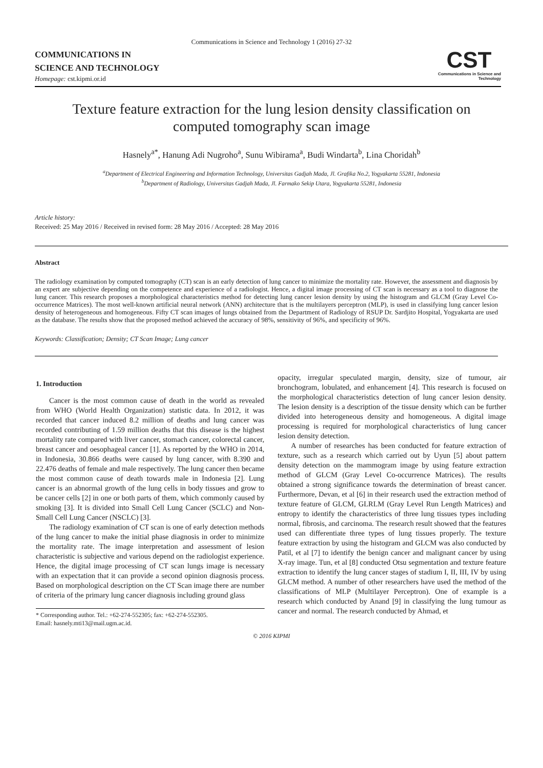Communications in Science and Technology 1 (2016) 27-32
COMMUNICATIONS IN
SCIENCE AND TECHNOLOGY
Homepage: cst.kipmi.or.id
CST
Communications in Science and Technology
Texture feature extraction for the lung lesion density classification on computed tomography scan image
Hasnely<sup>a*</sup>, Hanung Adi Nugroho<sup>a</sup>, Sunu Wibirama<sup>a</sup>, Budi Windarta<sup>b</sup>, Lina Choridah<sup>b</sup>
<sup>a</sup> Department of Electrical Engineering and Information Technology, Universitas Gadjah Mada, Jl. Grafika No.2, Yogyakarta 55281, Indonesia
<sup>b</sup> Department of Radiology, Universitas Gadjah Mada, Jl. Farmako Sekip Utara, Yogyakarta 55281, Indonesia
Article history:
Received: 25 May 2016 / Received in revised form: 28 May 2016 / Accepted: 28 May 2016
Abstract
The radiology examination by computed tomography (CT) scan is an early detection of lung cancer to minimize the mortality rate. However, the assessment and diagnosis by an expert are subjective depending on the competence and experience of a radiologist. Hence, a digital image processing of CT scan is necessary as a tool to diagnose the lung cancer. This research proposes a morphological characteristics method for detecting lung cancer lesion density by using the histogram and GLCM (Gray Level Co-occurrence Matrices). The most well-known artificial neural network (ANN) architecture that is the multilayers perceptron (MLP), is used in classifying lung cancer lesion density of heterogeneous and homogeneous. Fifty CT scan images of lungs obtained from the Department of Radiology of RSUP Dr. Sardjito Hospital, Yogyakarta are used as the database. The results show that the proposed method achieved the accuracy of 98%, sensitivity of 96%, and specificity of 96%.
Keywords: Classification; Density; CT Scan Image; Lung cancer
1. Introduction
Cancer is the most common cause of death in the world as revealed from WHO (World Health Organization) statistic data. In 2012, it was recorded that cancer induced 8.2 million of deaths and lung cancer was recorded contributing of 1.59 million deaths that this disease is the highest mortality rate compared with liver cancer, stomach cancer, colorectal cancer, breast cancer and oesophageal cancer [1]. As reported by the WHO in 2014, in Indonesia, 30.866 deaths were caused by lung cancer, with 8.390 and 22.476 deaths of female and male respectively. The lung cancer then became the most common cause of death towards male in Indonesia [2]. Lung cancer is an abnormal growth of the lung cells in body tissues and grow to be cancer cells [2] in one or both parts of them, which commonly caused by smoking [3]. It is divided into Small Cell Lung Cancer (SCLC) and Non-Small Cell Lung Cancer (NSCLC) [3].
The radiology examination of CT scan is one of early detection methods of the lung cancer to make the initial phase diagnosis in order to minimize the mortality rate. The image interpretation and assessment of lesion characteristic is subjective and various depend on the radiologist experience. Hence, the digital image processing of CT scan lungs image is necessary with an expectation that it can provide a second opinion diagnosis process. Based on morphological description on the CT Scan image there are number of criteria of the primary lung cancer diagnosis including ground glass
* Corresponding author. Tel.: +62-274-552305; fax: +62-274-552305.
Email: hasnely.mti13@mail.ugm.ac.id.
opacity, irregular speculated margin, density, size of tumour, air bronchogram, lobulated, and enhancement [4]. This research is focused on the morphological characteristics detection of lung cancer lesion density. The lesion density is a description of the tissue density which can be further divided into heterogeneous density and homogeneous. A digital image processing is required for morphological characteristics of lung cancer lesion density detection.
A number of researches has been conducted for feature extraction of texture, such as a research which carried out by Uyun [5] about pattern density detection on the mammogram image by using feature extraction method of GLCM (Gray Level Co-occurrence Matrices). The results obtained a strong significance towards the determination of breast cancer. Furthermore, Devan, et al [6] in their research used the extraction method of texture feature of GLCM, GLRLM (Gray Level Run Length Matrices) and entropy to identify the characteristics of three lung tissues types including normal, fibrosis, and carcinoma. The research result showed that the features used can differentiate three types of lung tissues properly. The texture feature extraction by using the histogram and GLCM was also conducted by Patil, et al [7] to identify the benign cancer and malignant cancer by using X-ray image. Tun, et al [8] conducted Otsu segmentation and texture feature extraction to identify the lung cancer stages of stadium I, II, III, IV by using GLCM method. A number of other researchers have used the method of the classifications of MLP (Multilayer Perceptron). One of example is a research which conducted by Anand [9] in classifying the lung tumour as cancer and normal. The research conducted by Ahmad, et
© 2016 KIPMI